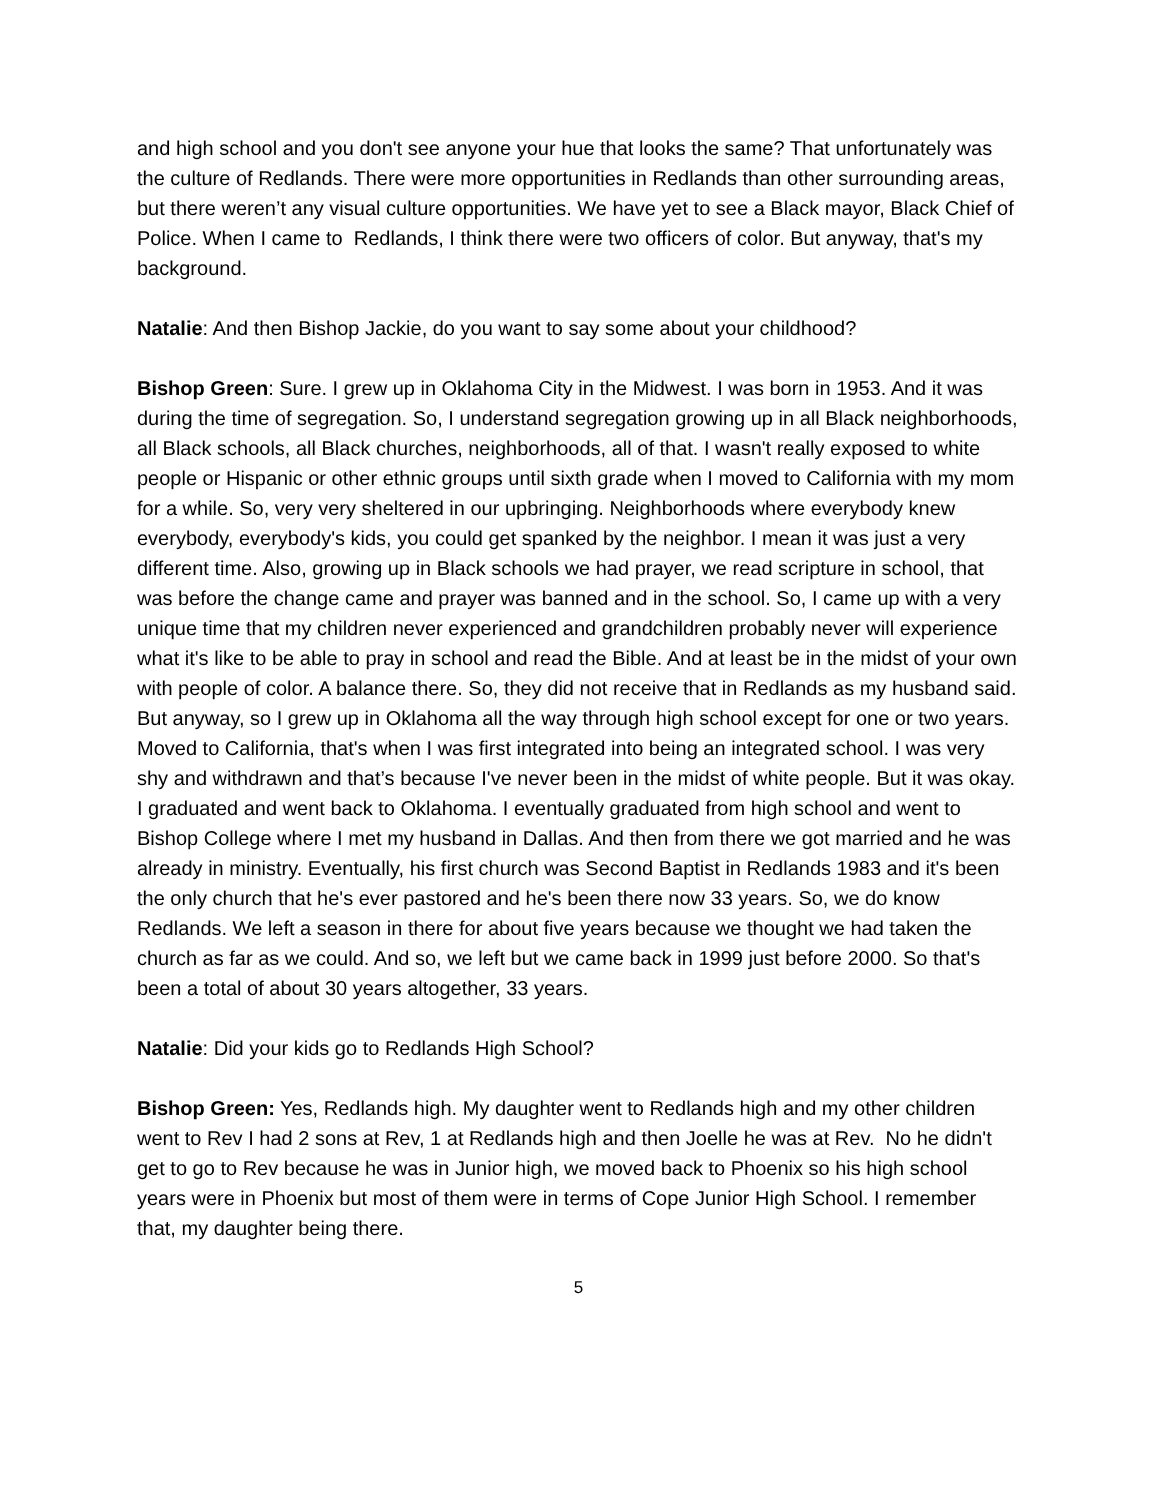and high school and you don't see anyone your hue that looks the same? That unfortunately was the culture of Redlands. There were more opportunities in Redlands than other surrounding areas, but there weren’t any visual culture opportunities. We have yet to see a Black mayor, Black Chief of Police. When I came to Redlands, I think there were two officers of color. But anyway, that's my background.
Natalie: And then Bishop Jackie, do you want to say some about your childhood?
Bishop Green: Sure. I grew up in Oklahoma City in the Midwest. I was born in 1953. And it was during the time of segregation. So, I understand segregation growing up in all Black neighborhoods, all Black schools, all Black churches, neighborhoods, all of that. I wasn't really exposed to white people or Hispanic or other ethnic groups until sixth grade when I moved to California with my mom for a while. So, very very sheltered in our upbringing. Neighborhoods where everybody knew everybody, everybody's kids, you could get spanked by the neighbor. I mean it was just a very different time. Also, growing up in Black schools we had prayer, we read scripture in school, that was before the change came and prayer was banned and in the school. So, I came up with a very unique time that my children never experienced and grandchildren probably never will experience what it's like to be able to pray in school and read the Bible. And at least be in the midst of your own with people of color. A balance there. So, they did not receive that in Redlands as my husband said. But anyway, so I grew up in Oklahoma all the way through high school except for one or two years. Moved to California, that's when I was first integrated into being an integrated school. I was very shy and withdrawn and that’s because I've never been in the midst of white people. But it was okay. I graduated and went back to Oklahoma. I eventually graduated from high school and went to Bishop College where I met my husband in Dallas. And then from there we got married and he was already in ministry. Eventually, his first church was Second Baptist in Redlands 1983 and it's been the only church that he's ever pastored and he's been there now 33 years. So, we do know Redlands. We left a season in there for about five years because we thought we had taken the church as far as we could. And so, we left but we came back in 1999 just before 2000. So that's been a total of about 30 years altogether, 33 years.
Natalie: Did your kids go to Redlands High School?
Bishop Green: Yes, Redlands high. My daughter went to Redlands high and my other children went to Rev I had 2 sons at Rev, 1 at Redlands high and then Joelle he was at Rev. No he didn't get to go to Rev because he was in Junior high, we moved back to Phoenix so his high school years were in Phoenix but most of them were in terms of Cope Junior High School. I remember that, my daughter being there.
5